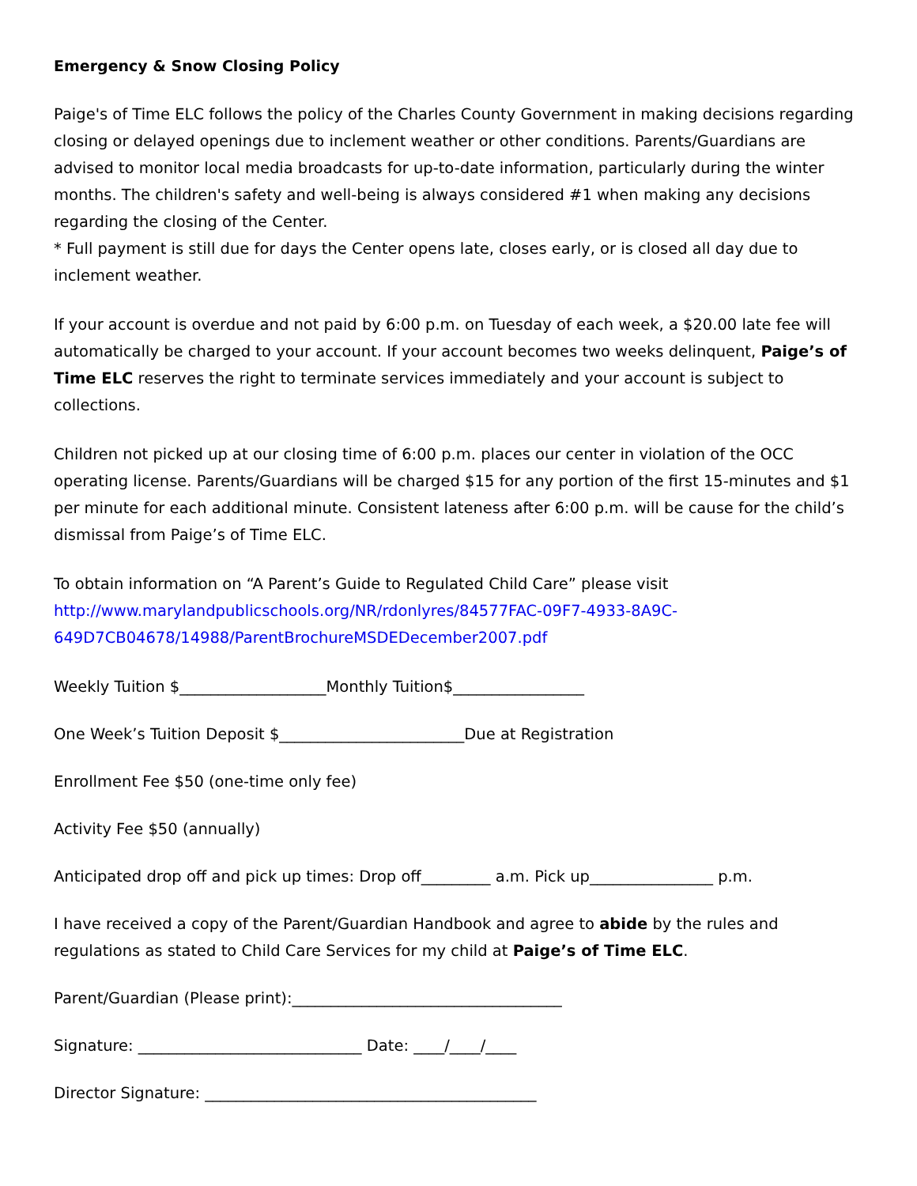Emergency & Snow Closing Policy
Paige's of Time ELC follows the policy of the Charles County Government in making decisions regarding closing or delayed openings due to inclement weather or other conditions. Parents/Guardians are advised to monitor local media broadcasts for up-to-date information, particularly during the winter months. The children's safety and well-being is always considered #1 when making any decisions regarding the closing of the Center.
* Full payment is still due for days the Center opens late, closes early, or is closed all day due to inclement weather.
If your account is overdue and not paid by 6:00 p.m. on Tuesday of each week, a $20.00 late fee will automatically be charged to your account. If your account becomes two weeks delinquent, Paige’s of Time ELC reserves the right to terminate services immediately and your account is subject to collections.
Children not picked up at our closing time of 6:00 p.m. places our center in violation of the OCC operating license. Parents/Guardians will be charged $15 for any portion of the first 15-minutes and $1 per minute for each additional minute. Consistent lateness after 6:00 p.m. will be cause for the child’s dismissal from Paige’s of Time ELC.
To obtain information on “A Parent’s Guide to Regulated Child Care” please visit http://www.marylandpublicschools.org/NR/rdonlyres/84577FAC-09F7-4933-8A9C-649D7CB04678/14988/ParentBrochureMSDEDecember2007.pdf
Weekly Tuition $___________________Monthly Tuition$_________________
One Week’s Tuition Deposit $________________________Due at Registration
Enrollment Fee $50 (one-time only fee)
Activity Fee $50 (annually)
Anticipated drop off and pick up times: Drop off_________ a.m. Pick up________________ p.m.
I have received a copy of the Parent/Guardian Handbook and agree to abide by the rules and regulations as stated to Child Care Services for my child at Paige’s of Time ELC.
Parent/Guardian (Please print):___________________________________
Signature: _____________________________ Date: ____/____/____
Director Signature: ___________________________________________